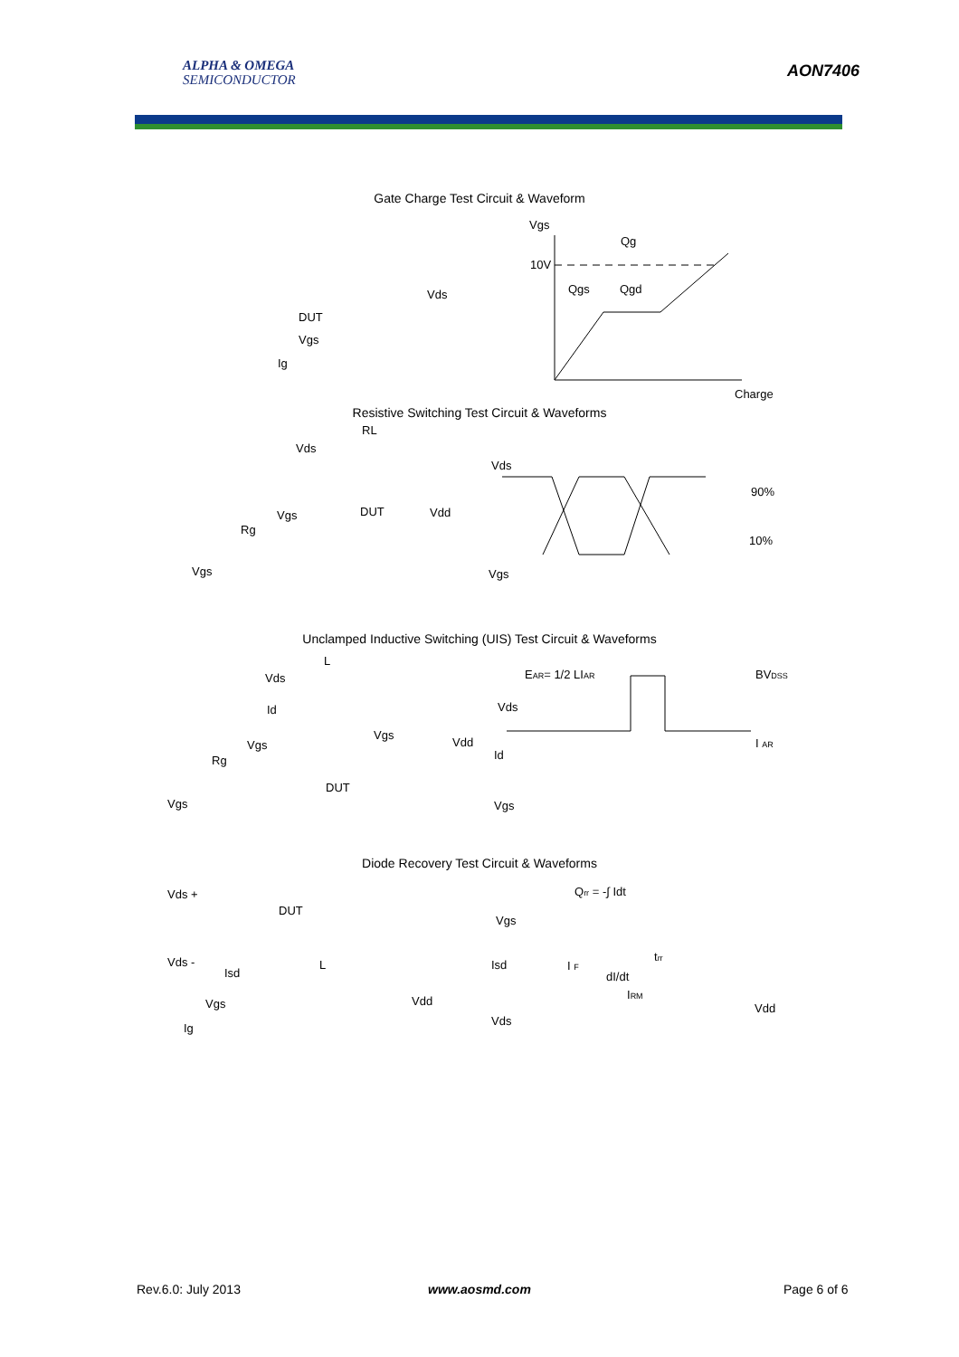ALPHA & OMEGA
SEMICONDUCTOR
AON7406
Gate Charge Test Circuit & Waveform
Vgs
10V
Qg
Qgs
Qgd
Charge
Resistive Switching Test Circuit & Waveforms
Vds
90%
10%
Vgs
Unclamped Inductive Switching (UIS) Test Circuit & Waveforms
EAR= 1/2 LIAR
BVDSS
Vds
Id
I AR
Vgs
Diode Recovery Test Circuit & Waveforms
Qrr = -∫ Idt
Vgs
Isd
I F
dI/dt
IRM
trr
Vds
Vdd
DUT
Vds
Vgs
Ig
RL
Vds
Vgs
DUT
Vdd
Rg
Vgs
L
Vds
Id
Vgs
Vgs
Vdd
Rg
DUT
Vgs
Vds +
DUT
Vds -
Isd
L
Vdd
Vgs
Ig
Rev.6.0: July 2013 www.aosmd.com Page 6 of 6